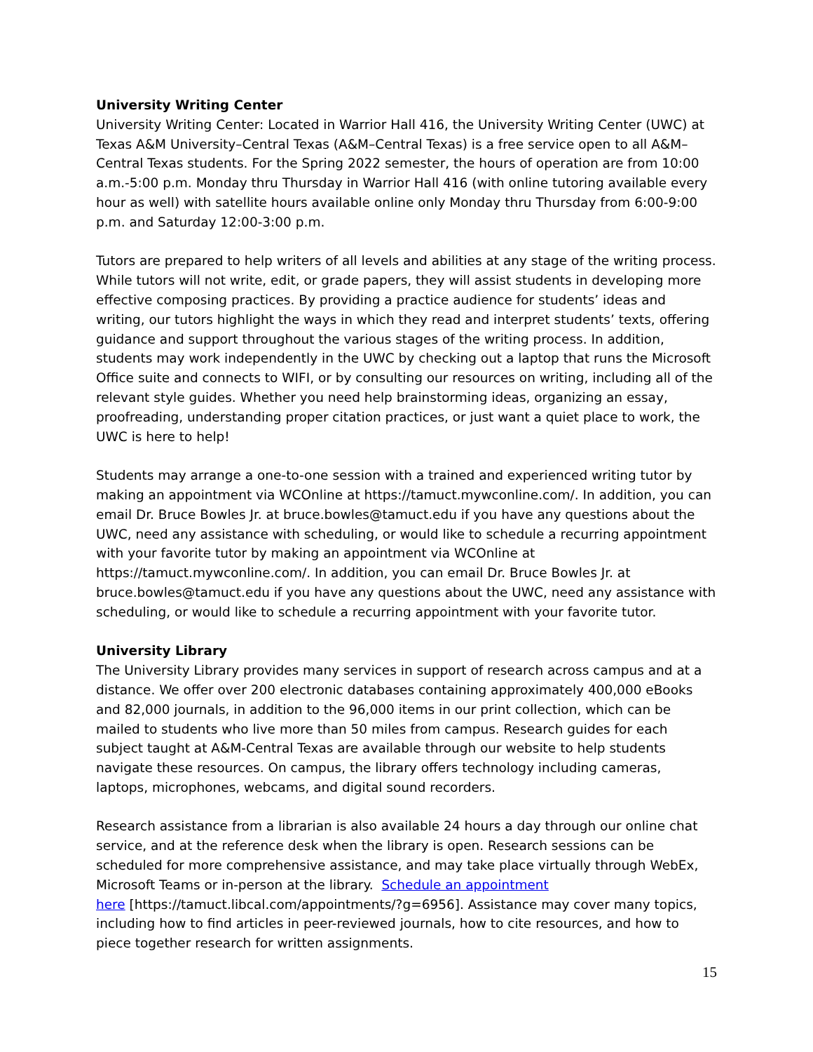University Writing Center
University Writing Center: Located in Warrior Hall 416, the University Writing Center (UWC) at Texas A&M University–Central Texas (A&M–Central Texas) is a free service open to all A&M–Central Texas students. For the Spring 2022 semester, the hours of operation are from 10:00 a.m.-5:00 p.m. Monday thru Thursday in Warrior Hall 416 (with online tutoring available every hour as well) with satellite hours available online only Monday thru Thursday from 6:00-9:00 p.m. and Saturday 12:00-3:00 p.m.
Tutors are prepared to help writers of all levels and abilities at any stage of the writing process. While tutors will not write, edit, or grade papers, they will assist students in developing more effective composing practices. By providing a practice audience for students’ ideas and writing, our tutors highlight the ways in which they read and interpret students’ texts, offering guidance and support throughout the various stages of the writing process. In addition, students may work independently in the UWC by checking out a laptop that runs the Microsoft Office suite and connects to WIFI, or by consulting our resources on writing, including all of the relevant style guides. Whether you need help brainstorming ideas, organizing an essay, proofreading, understanding proper citation practices, or just want a quiet place to work, the UWC is here to help!
Students may arrange a one-to-one session with a trained and experienced writing tutor by making an appointment via WCOnline at https://tamuct.mywconline.com/. In addition, you can email Dr. Bruce Bowles Jr. at bruce.bowles@tamuct.edu if you have any questions about the UWC, need any assistance with scheduling, or would like to schedule a recurring appointment with your favorite tutor by making an appointment via WCOnline at https://tamuct.mywconline.com/. In addition, you can email Dr. Bruce Bowles Jr. at bruce.bowles@tamuct.edu if you have any questions about the UWC, need any assistance with scheduling, or would like to schedule a recurring appointment with your favorite tutor.
University Library
The University Library provides many services in support of research across campus and at a distance. We offer over 200 electronic databases containing approximately 400,000 eBooks and 82,000 journals, in addition to the 96,000 items in our print collection, which can be mailed to students who live more than 50 miles from campus. Research guides for each subject taught at A&M-Central Texas are available through our website to help students navigate these resources. On campus, the library offers technology including cameras, laptops, microphones, webcams, and digital sound recorders.
Research assistance from a librarian is also available 24 hours a day through our online chat service, and at the reference desk when the library is open. Research sessions can be scheduled for more comprehensive assistance, and may take place virtually through WebEx, Microsoft Teams or in-person at the library. Schedule an appointment
here [https://tamuct.libcal.com/appointments/?g=6956]. Assistance may cover many topics, including how to find articles in peer-reviewed journals, how to cite resources, and how to piece together research for written assignments.
15